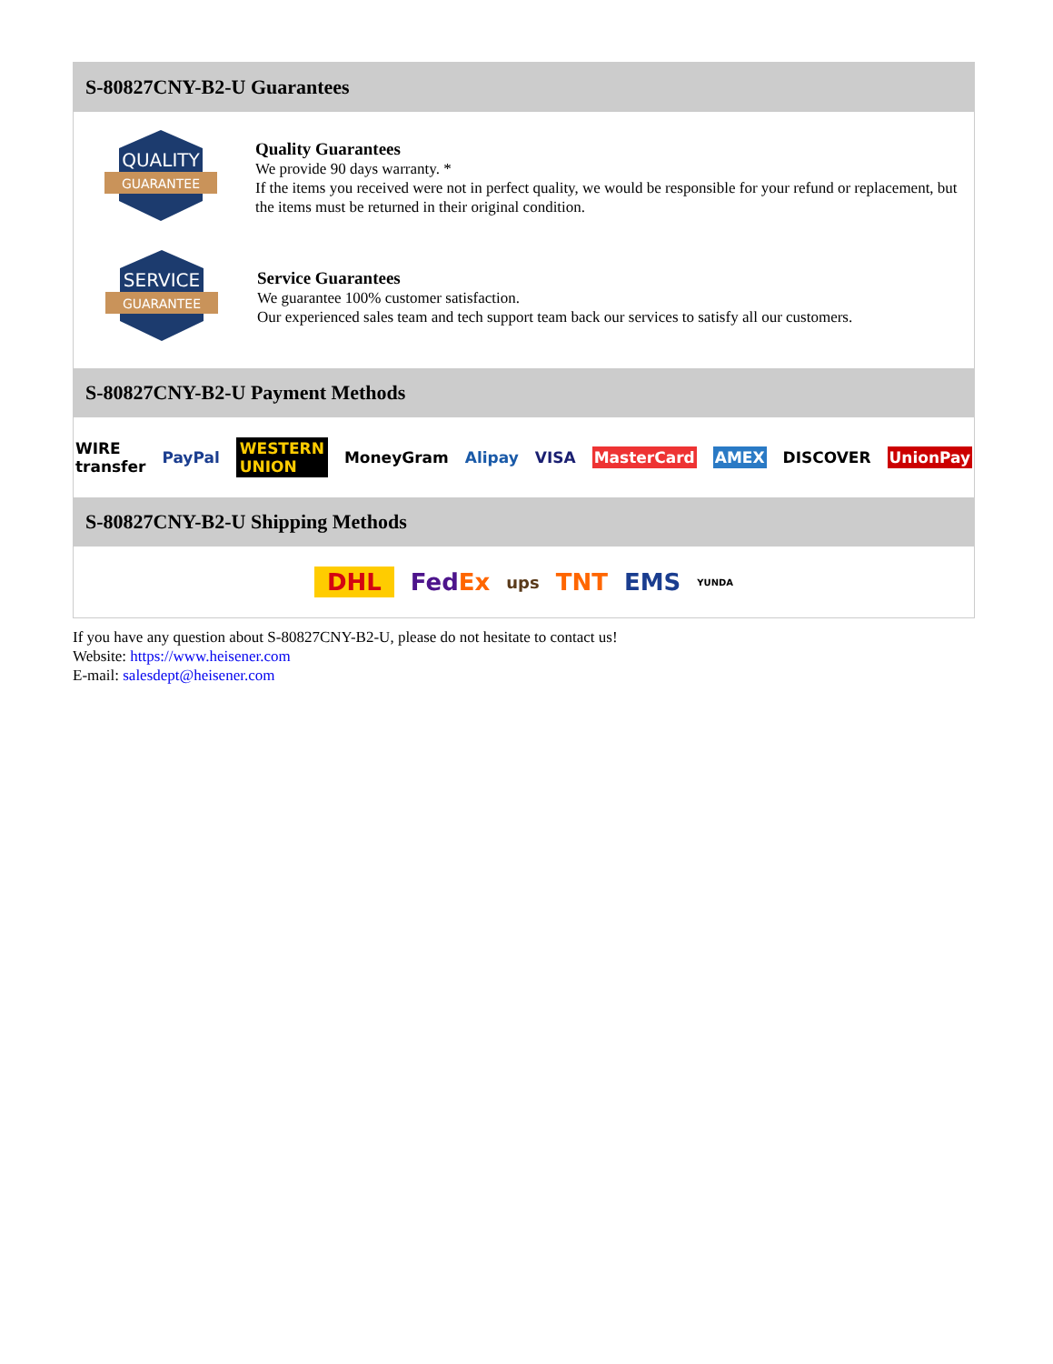S-80827CNY-B2-U Guarantees
QUALITY
GUARANTEE
Quality Guarantees
We provide 90 days warranty. *
If the items you received were not in perfect quality, we would be responsible for your refund or replacement, but the items must be returned in their original condition.
SERVICE
GUARANTEE
Service Guarantees
We guarantee 100% customer satisfaction.
Our experienced sales team and tech support team back our services to satisfy all our customers.
S-80827CNY-B2-U Payment Methods
WIRE transfer PayPal WESTERN UNION MoneyGram Alipay VISA MasterCard AMEX DISCOVER UnionPay
S-80827CNY-B2-U Shipping Methods
DHL FedEx ups TNT EMS YUNDA
If you have any question about S-80827CNY-B2-U, please do not hesitate to contact us!
Website: https://www.heisener.com
E-mail: salesdept@heisener.com